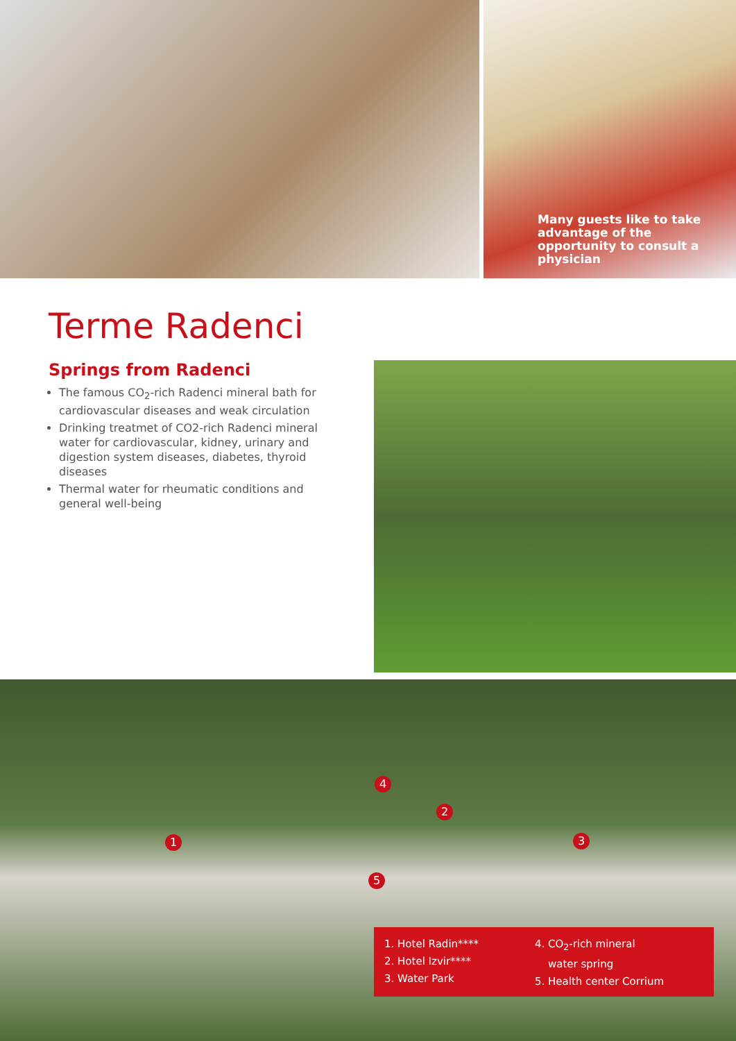Many guests like to take advantage of the opportunity to consult a physician
Terme Radenci
Springs from Radenci
The famous CO<sub>2</sub>-rich Radenci mineral bath for cardiovascular diseases and weak circulation
Drinking treatmet of CO2-rich Radenci mineral water for cardiovascular, kidney, urinary and digestion system diseases, diabetes, thyroid diseases
Thermal water for rheumatic conditions and general well-being
1
2
3
4
5
1. Hotel Radin****
2. Hotel Izvir****
3. Water Park
4. CO<sub>2</sub>-rich mineral
water spring
5. Health center Corrium